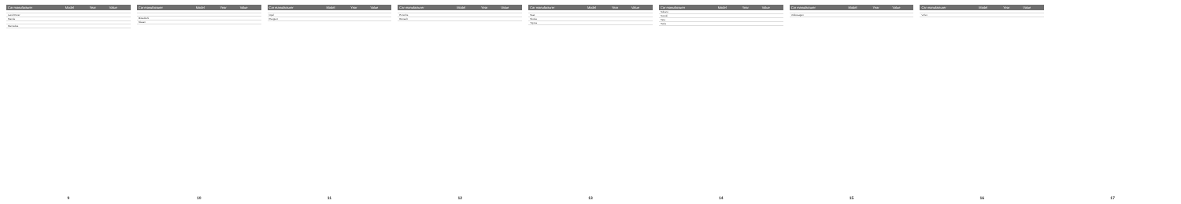| Car manufacturer | Model | Year | Value |
| --- | --- | --- | --- |
| Land Rover | | | |
| Mazda | | | |
| Mercedes | | | |
9
| Car manufacturer | Model | Year | Value |
| --- | --- | --- | --- |
| Mitsubishi | | | |
| Nissan | | | |
10
| Car manufacturer | Model | Year | Value |
| --- | --- | --- | --- |
| Opel | | | |
| Peugeot | | | |
11
| Car manufacturer | Model | Year | Value |
| --- | --- | --- | --- |
| Porsche | | | |
| Renault | | | |
12
| Car manufacturer | Model | Year | Value |
| --- | --- | --- | --- |
| Seat | | | |
| Skoda | | | |
| Toyota | | | |
13
| Car manufacturer | Model | Year | Value |
| --- | --- | --- | --- |
| Subaru | | | |
| Suzuki | | | |
| Tata | | | |
| Tesla | | | |
14
| Car manufacturer | Model | Year | Value |
| --- | --- | --- | --- |
| Volkswagen | | | |
15
| Car manufacturer | Model | Year | Value |
| --- | --- | --- | --- |
| Volvo | | | |
16
17